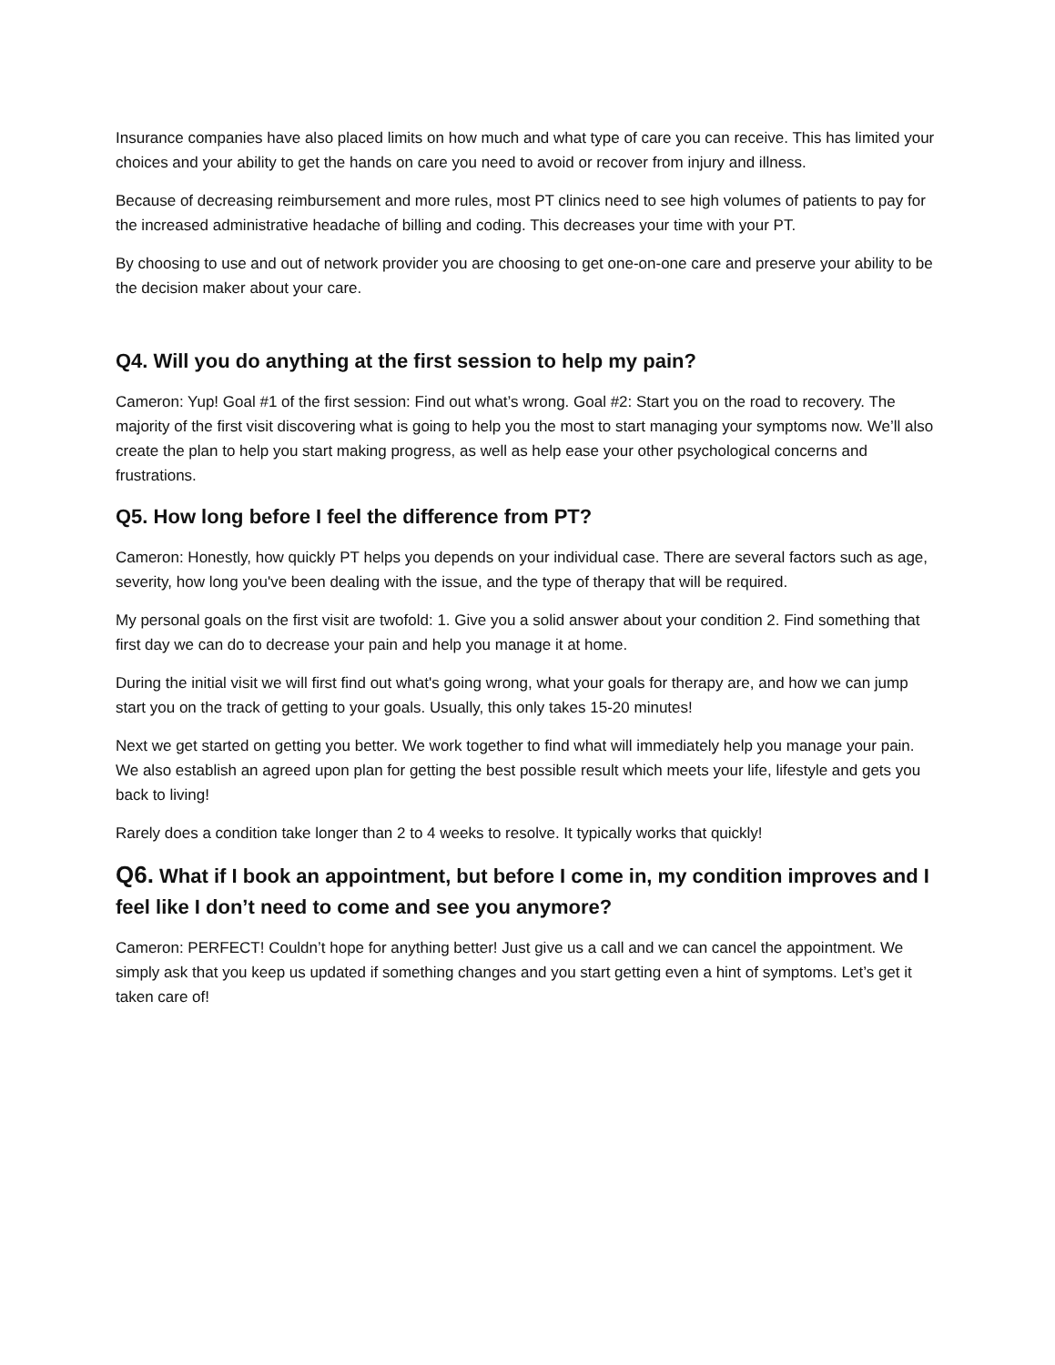Insurance companies have also placed limits on how much and what type of care you can receive. This has limited your choices and your ability to get the hands on care you need to avoid or recover from injury and illness.
Because of decreasing reimbursement and more rules, most PT clinics need to see high volumes of patients to pay for the increased administrative headache of billing and coding. This decreases your time with your PT.
By choosing to use and out of network provider you are choosing to get one-on-one care and preserve your ability to be the decision maker about your care.
Q4. Will you do anything at the first session to help my pain?
Cameron: Yup! Goal #1 of the first session: Find out what’s wrong. Goal #2: Start you on the road to recovery. The majority of the first visit discovering what is going to help you the most to start managing your symptoms now. We’ll also create the plan to help you start making progress, as well as help ease your other psychological concerns and frustrations.
Q5. How long before I feel the difference from PT?
Cameron: Honestly, how quickly PT helps you depends on your individual case. There are several factors such as age, severity, how long you've been dealing with the issue, and the type of therapy that will be required.
My personal goals on the first visit are twofold: 1. Give you a solid answer about your condition 2. Find something that first day we can do to decrease your pain and help you manage it at home.
During the initial visit we will first find out what's going wrong, what your goals for therapy are, and how we can jump start you on the track of getting to your goals. Usually, this only takes 15-20 minutes!
Next we get started on getting you better. We work together to find what will immediately help you manage your pain. We also establish an agreed upon plan for getting the best possible result which meets your life, lifestyle and gets you back to living!
Rarely does a condition take longer than 2 to 4 weeks to resolve. It typically works that quickly!
Q6. What if I book an appointment, but before I come in, my condition improves and I feel like I don’t need to come and see you anymore?
Cameron: PERFECT! Couldn’t hope for anything better! Just give us a call and we can cancel the appointment. We simply ask that you keep us updated if something changes and you start getting even a hint of symptoms. Let’s get it taken care of!